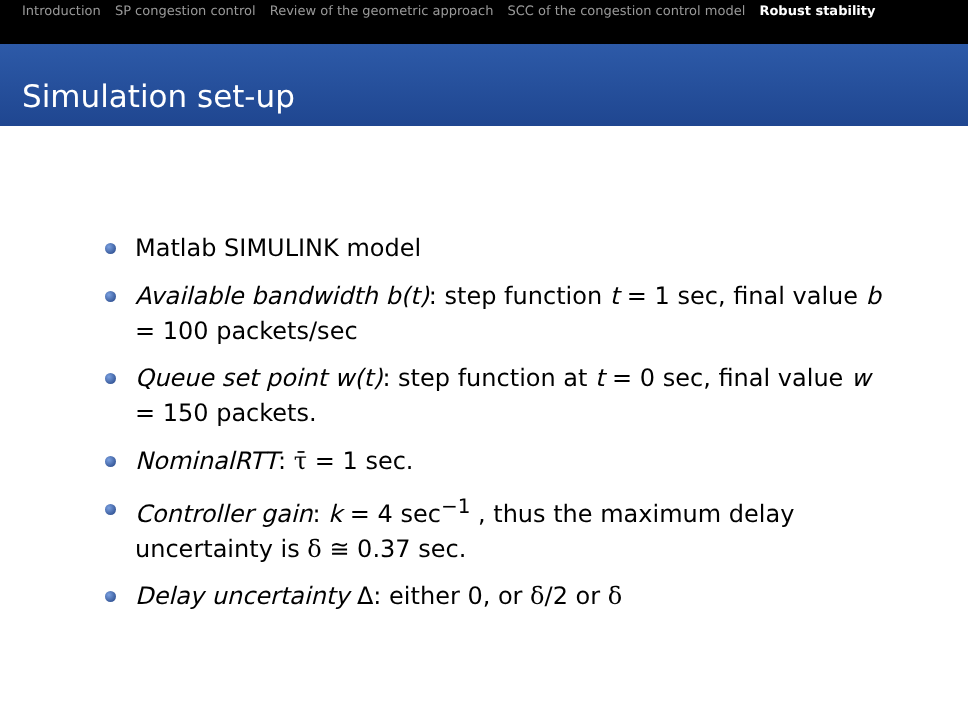Introduction SP congestion control Review of the geometric approach SCC of the congestion control model Robust stability
Simulation set-up
Matlab SIMULINK model
Available bandwidth b(t): step function t = 1 sec, final value b = 100 packets/sec
Queue set point w(t): step function at t = 0 sec, final value w = 150 packets.
NominalRTT: τ̄ = 1 sec.
Controller gain: k = 4 sec<sup>−1</sup> , thus the maximum delay uncertainty is δ ≅ 0.37 sec.
Delay uncertainty Δ: either 0, or δ/2 or δ